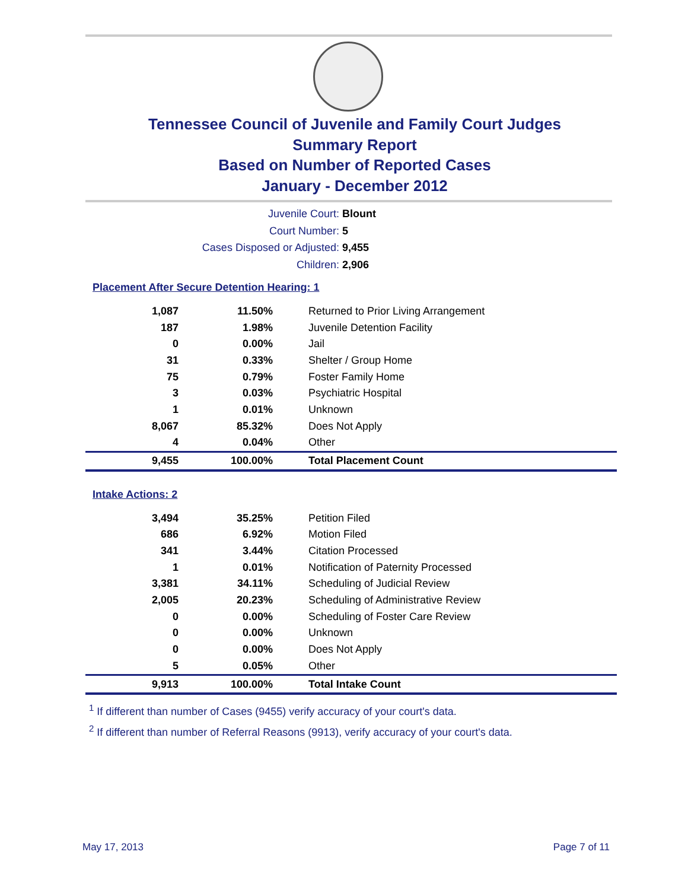Tennessee Council of Juvenile and Family Court Judges
Summary Report
Based on Number of Reported Cases
January - December 2012
Juvenile Court: Blount
Court Number: 5
Cases Disposed or Adjusted: 9,455
Children: 2,906
Placement After Secure Detention Hearing: 1
| 1,087 | 11.50% | Returned to Prior Living Arrangement |
| 187 | 1.98% | Juvenile Detention Facility |
| 0 | 0.00% | Jail |
| 31 | 0.33% | Shelter / Group Home |
| 75 | 0.79% | Foster Family Home |
| 3 | 0.03% | Psychiatric Hospital |
| 1 | 0.01% | Unknown |
| 8,067 | 85.32% | Does Not Apply |
| 4 | 0.04% | Other |
| 9,455 | 100.00% | Total Placement Count |
Intake Actions: 2
| 3,494 | 35.25% | Petition Filed |
| 686 | 6.92% | Motion Filed |
| 341 | 3.44% | Citation Processed |
| 1 | 0.01% | Notification of Paternity Processed |
| 3,381 | 34.11% | Scheduling of Judicial Review |
| 2,005 | 20.23% | Scheduling of Administrative Review |
| 0 | 0.00% | Scheduling of Foster Care Review |
| 0 | 0.00% | Unknown |
| 0 | 0.00% | Does Not Apply |
| 5 | 0.05% | Other |
| 9,913 | 100.00% | Total Intake Count |
<sup>1</sup> If different than number of Cases (9455) verify accuracy of your court's data.
<sup>2</sup> If different than number of Referral Reasons (9913), verify accuracy of your court's data.
May 17, 2013 Page 7 of 11